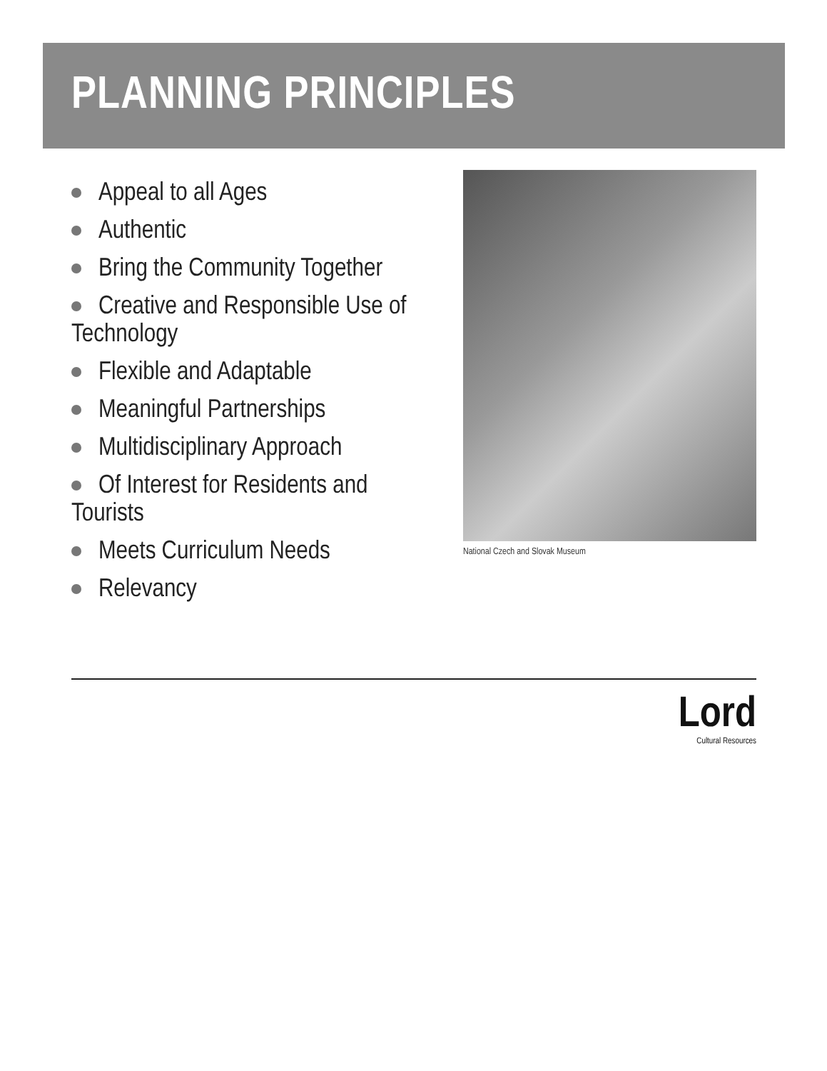PLANNING PRINCIPLES
Appeal to all Ages
Authentic
Bring the Community Together
Creative and Responsible Use of Technology
Flexible and Adaptable
Meaningful Partnerships
Multidisciplinary Approach
Of Interest for Residents and Tourists
Meets Curriculum Needs
Relevancy
National Czech and Slovak Museum
Lord
Cultural Resources